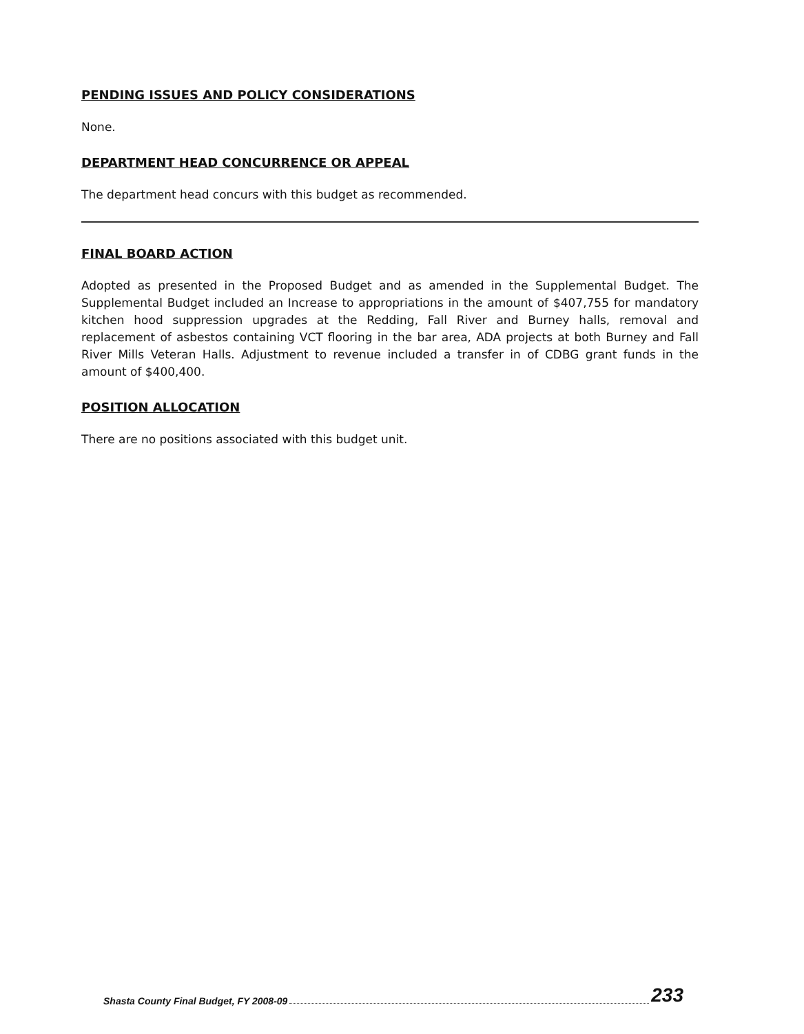PENDING ISSUES AND POLICY CONSIDERATIONS
None.
DEPARTMENT HEAD CONCURRENCE OR APPEAL
The department head concurs with this budget as recommended.
FINAL BOARD ACTION
Adopted as presented in the Proposed Budget and as amended in the Supplemental Budget. The Supplemental Budget included an Increase to appropriations in the amount of $407,755 for mandatory kitchen hood suppression upgrades at the Redding, Fall River and Burney halls, removal and replacement of asbestos containing VCT flooring in the bar area, ADA projects at both Burney and Fall River Mills Veteran Halls. Adjustment to revenue included a transfer in of CDBG grant funds in the amount of $400,400.
POSITION ALLOCATION
There are no positions associated with this budget unit.
Shasta County Final Budget, FY 2008-09 233